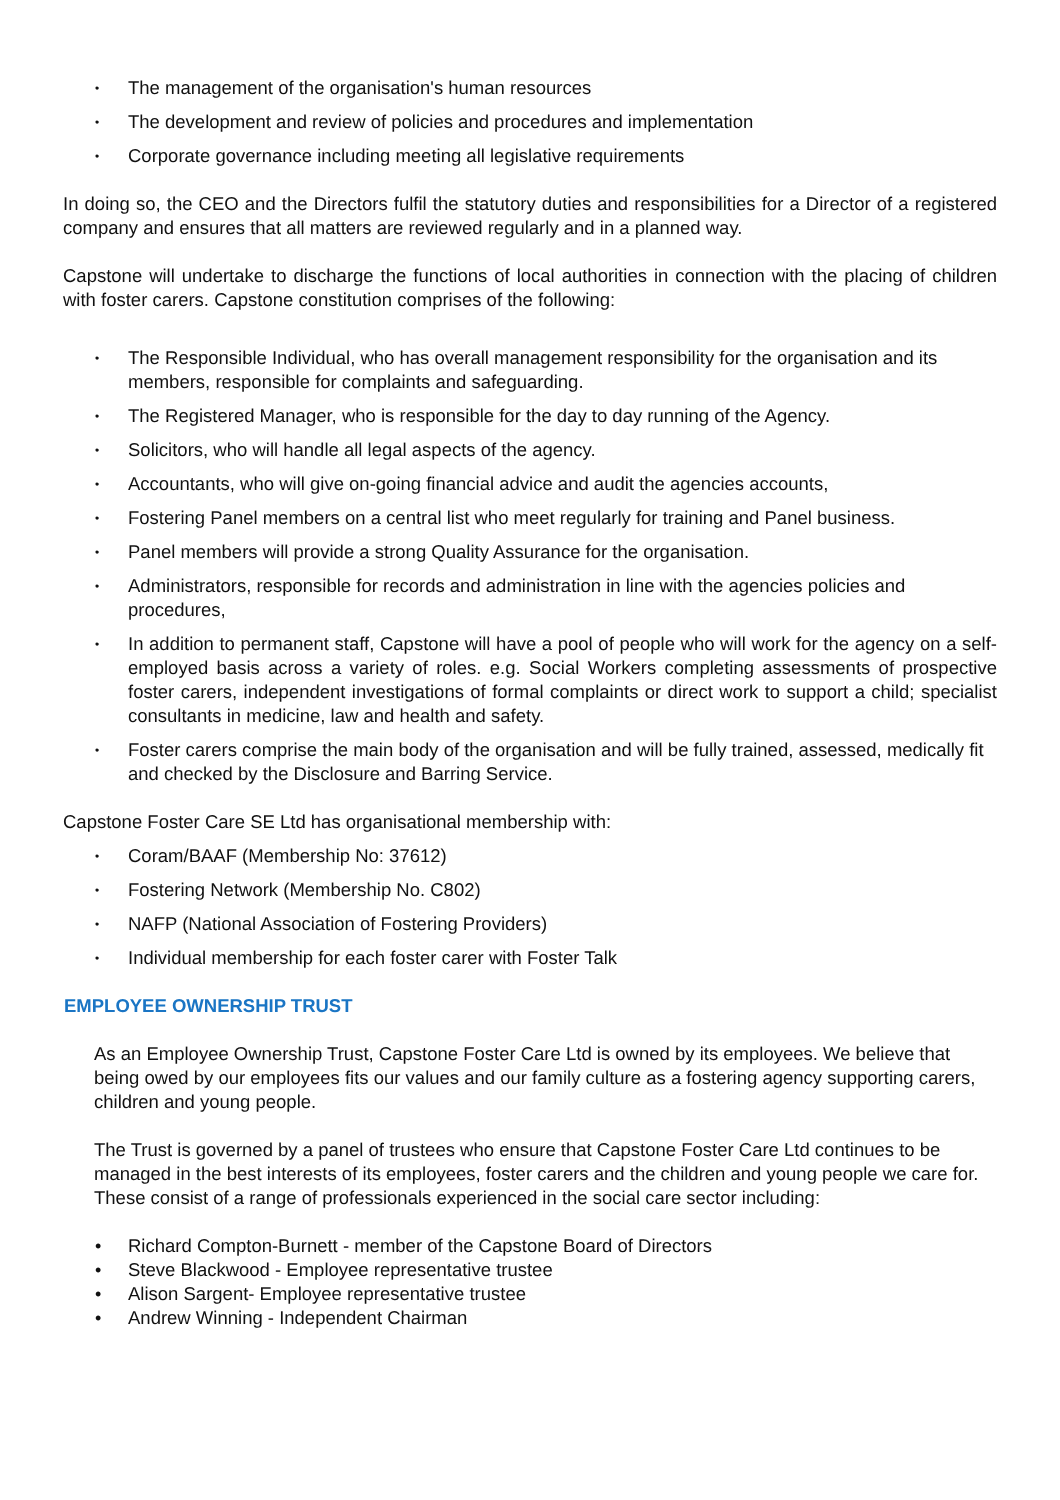• The management of the organisation's human resources
• The development and review of policies and procedures and implementation
• Corporate governance including meeting all legislative requirements
In doing so, the CEO and the Directors fulfil the statutory duties and responsibilities for a Director of a registered company and ensures that all matters are reviewed regularly and in a planned way.
Capstone will undertake to discharge the functions of local authorities in connection with the placing of children with foster carers. Capstone constitution comprises of the following:
• The Responsible Individual, who has overall management responsibility for the organisation and its members, responsible for complaints and safeguarding.
• The Registered Manager, who is responsible for the day to day running of the Agency.
• Solicitors, who will handle all legal aspects of the agency.
• Accountants, who will give on-going financial advice and audit the agencies accounts,
• Fostering Panel members on a central list who meet regularly for training and Panel business.
• Panel members will provide a strong Quality Assurance for the organisation.
• Administrators, responsible for records and administration in line with the agencies policies and procedures,
• In addition to permanent staff, Capstone will have a pool of people who will work for the agency on a self-employed basis across a variety of roles. e.g. Social Workers completing assessments of prospective foster carers, independent investigations of formal complaints or direct work to support a child; specialist consultants in medicine, law and health and safety.
• Foster carers comprise the main body of the organisation and will be fully trained, assessed, medically fit and checked by the Disclosure and Barring Service.
Capstone Foster Care SE Ltd has organisational membership with:
• Coram/BAAF (Membership No: 37612)
• Fostering Network (Membership No. C802)
• NAFP (National Association of Fostering Providers)
• Individual membership for each foster carer with Foster Talk
EMPLOYEE OWNERSHIP TRUST
As an Employee Ownership Trust, Capstone Foster Care Ltd is owned by its employees. We believe that being owed by our employees fits our values and our family culture as a fostering agency supporting carers, children and young people.
The Trust is governed by a panel of trustees who ensure that Capstone Foster Care Ltd continues to be managed in the best interests of its employees, foster carers and the children and young people we care for. These consist of a range of professionals experienced in the social care sector including:
• Richard Compton-Burnett - member of the Capstone Board of Directors
• Steve Blackwood - Employee representative trustee
• Alison Sargent- Employee representative trustee
• Andrew Winning - Independent Chairman